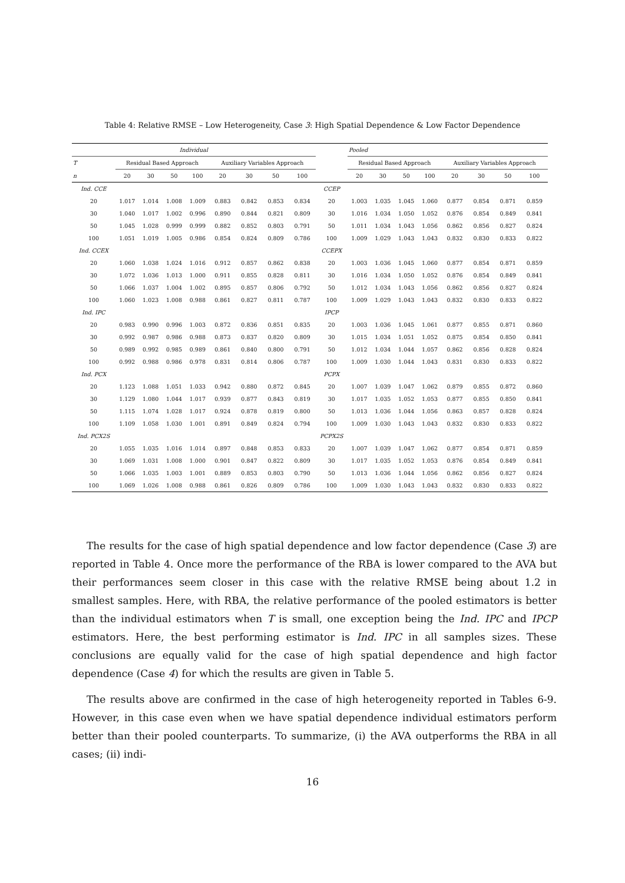Table 4: Relative RMSE – Low Heterogeneity, Case 3: High Spatial Dependence & Low Factor Dependence
| Individual | | | | | | | | | | Pooled | | | | | | | |
| --- | --- | --- | --- | --- | --- | --- | --- | --- | --- | --- | --- | --- | --- | --- | --- | --- | --- |
| T | Residual Based Approach | | | | Auxiliary Variables Approach | | | | | Residual Based Approach | | | | Auxiliary Variables Approach | | | |
| n | 20 | 30 | 50 | 100 | 20 | 30 | 50 | 100 | | 20 | 30 | 50 | 100 | 20 | 30 | 50 | 100 |
| Ind. CCE | | | | | | | | | CCEP | | | | | | | | |
| 20 | 1.017 | 1.014 | 1.008 | 1.009 | 0.883 | 0.842 | 0.853 | 0.834 | 20 | 1.003 | 1.035 | 1.045 | 1.060 | 0.877 | 0.854 | 0.871 | 0.859 |
| 30 | 1.040 | 1.017 | 1.002 | 0.996 | 0.890 | 0.844 | 0.821 | 0.809 | 30 | 1.016 | 1.034 | 1.050 | 1.052 | 0.876 | 0.854 | 0.849 | 0.841 |
| 50 | 1.045 | 1.028 | 0.999 | 0.999 | 0.882 | 0.852 | 0.803 | 0.791 | 50 | 1.011 | 1.034 | 1.043 | 1.056 | 0.862 | 0.856 | 0.827 | 0.824 |
| 100 | 1.051 | 1.019 | 1.005 | 0.986 | 0.854 | 0.824 | 0.809 | 0.786 | 100 | 1.009 | 1.029 | 1.043 | 1.043 | 0.832 | 0.830 | 0.833 | 0.822 |
| Ind. CCEX | | | | | | | | | CCEPX | | | | | | | | |
| 20 | 1.060 | 1.038 | 1.024 | 1.016 | 0.912 | 0.857 | 0.862 | 0.838 | 20 | 1.003 | 1.036 | 1.045 | 1.060 | 0.877 | 0.854 | 0.871 | 0.859 |
| 30 | 1.072 | 1.036 | 1.013 | 1.000 | 0.911 | 0.855 | 0.828 | 0.811 | 30 | 1.016 | 1.034 | 1.050 | 1.052 | 0.876 | 0.854 | 0.849 | 0.841 |
| 50 | 1.066 | 1.037 | 1.004 | 1.002 | 0.895 | 0.857 | 0.806 | 0.792 | 50 | 1.012 | 1.034 | 1.043 | 1.056 | 0.862 | 0.856 | 0.827 | 0.824 |
| 100 | 1.060 | 1.023 | 1.008 | 0.988 | 0.861 | 0.827 | 0.811 | 0.787 | 100 | 1.009 | 1.029 | 1.043 | 1.043 | 0.832 | 0.830 | 0.833 | 0.822 |
| Ind. IPC | | | | | | | | | IPCP | | | | | | | | |
| 20 | 0.983 | 0.990 | 0.996 | 1.003 | 0.872 | 0.836 | 0.851 | 0.835 | 20 | 1.003 | 1.036 | 1.045 | 1.061 | 0.877 | 0.855 | 0.871 | 0.860 |
| 30 | 0.992 | 0.987 | 0.986 | 0.988 | 0.873 | 0.837 | 0.820 | 0.809 | 30 | 1.015 | 1.034 | 1.051 | 1.052 | 0.875 | 0.854 | 0.850 | 0.841 |
| 50 | 0.989 | 0.992 | 0.985 | 0.989 | 0.861 | 0.840 | 0.800 | 0.791 | 50 | 1.012 | 1.034 | 1.044 | 1.057 | 0.862 | 0.856 | 0.828 | 0.824 |
| 100 | 0.992 | 0.988 | 0.986 | 0.978 | 0.831 | 0.814 | 0.806 | 0.787 | 100 | 1.009 | 1.030 | 1.044 | 1.043 | 0.831 | 0.830 | 0.833 | 0.822 |
| Ind. PCX | | | | | | | | | PCPX | | | | | | | | |
| 20 | 1.123 | 1.088 | 1.051 | 1.033 | 0.942 | 0.880 | 0.872 | 0.845 | 20 | 1.007 | 1.039 | 1.047 | 1.062 | 0.879 | 0.855 | 0.872 | 0.860 |
| 30 | 1.129 | 1.080 | 1.044 | 1.017 | 0.939 | 0.877 | 0.843 | 0.819 | 30 | 1.017 | 1.035 | 1.052 | 1.053 | 0.877 | 0.855 | 0.850 | 0.841 |
| 50 | 1.115 | 1.074 | 1.028 | 1.017 | 0.924 | 0.878 | 0.819 | 0.800 | 50 | 1.013 | 1.036 | 1.044 | 1.056 | 0.863 | 0.857 | 0.828 | 0.824 |
| 100 | 1.109 | 1.058 | 1.030 | 1.001 | 0.891 | 0.849 | 0.824 | 0.794 | 100 | 1.009 | 1.030 | 1.043 | 1.043 | 0.832 | 0.830 | 0.833 | 0.822 |
| Ind. PCX2S | | | | | | | | | PCPX2S | | | | | | | | |
| 20 | 1.055 | 1.035 | 1.016 | 1.014 | 0.897 | 0.848 | 0.853 | 0.833 | 20 | 1.007 | 1.039 | 1.047 | 1.062 | 0.877 | 0.854 | 0.871 | 0.859 |
| 30 | 1.069 | 1.031 | 1.008 | 1.000 | 0.901 | 0.847 | 0.822 | 0.809 | 30 | 1.017 | 1.035 | 1.052 | 1.053 | 0.876 | 0.854 | 0.849 | 0.841 |
| 50 | 1.066 | 1.035 | 1.003 | 1.001 | 0.889 | 0.853 | 0.803 | 0.790 | 50 | 1.013 | 1.036 | 1.044 | 1.056 | 0.862 | 0.856 | 0.827 | 0.824 |
| 100 | 1.069 | 1.026 | 1.008 | 0.988 | 0.861 | 0.826 | 0.809 | 0.786 | 100 | 1.009 | 1.030 | 1.043 | 1.043 | 0.832 | 0.830 | 0.833 | 0.822 |
The results for the case of high spatial dependence and low factor dependence (Case 3) are reported in Table 4. Once more the performance of the RBA is lower compared to the AVA but their performances seem closer in this case with the relative RMSE being about 1.2 in smallest samples. Here, with RBA, the relative performance of the pooled estimators is better than the individual estimators when T is small, one exception being the Ind. IPC and IPCP estimators. Here, the best performing estimator is Ind. IPC in all samples sizes. These conclusions are equally valid for the case of high spatial dependence and high factor dependence (Case 4) for which the results are given in Table 5.
The results above are confirmed in the case of high heterogeneity reported in Tables 6-9. However, in this case even when we have spatial dependence individual estimators perform better than their pooled counterparts. To summarize, (i) the AVA outperforms the RBA in all cases; (ii) indi-
16